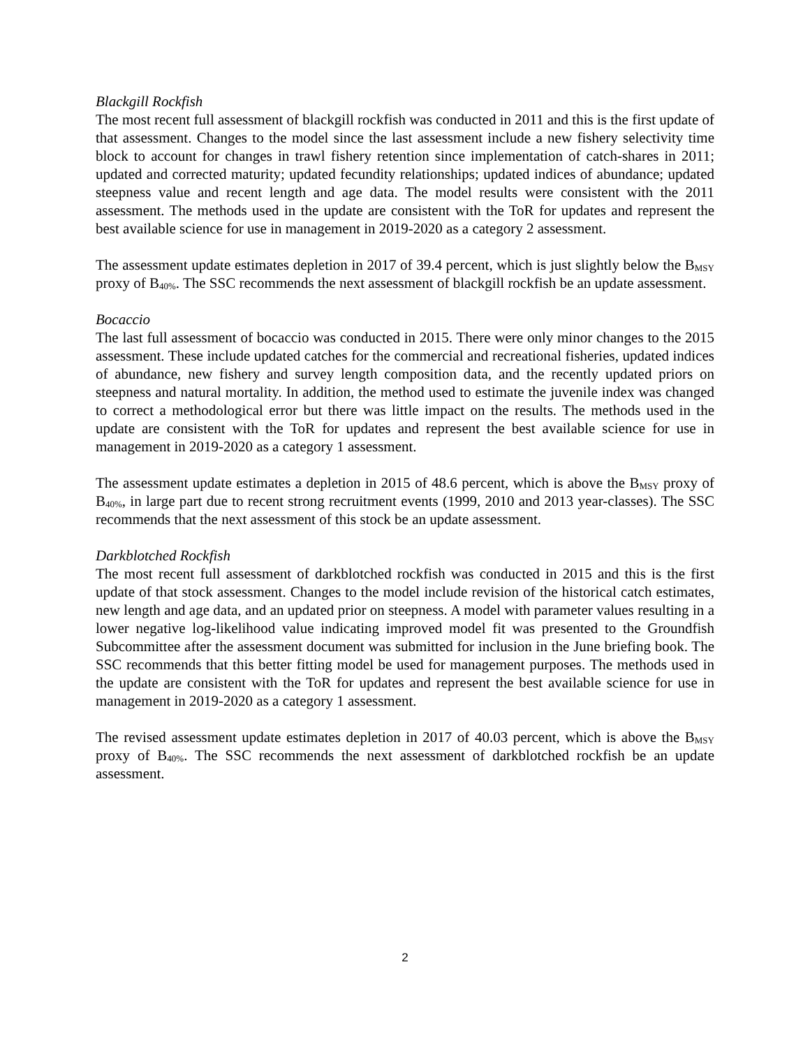Blackgill Rockfish
The most recent full assessment of blackgill rockfish was conducted in 2011 and this is the first update of that assessment. Changes to the model since the last assessment include a new fishery selectivity time block to account for changes in trawl fishery retention since implementation of catch-shares in 2011; updated and corrected maturity; updated fecundity relationships; updated indices of abundance; updated steepness value and recent length and age data. The model results were consistent with the 2011 assessment. The methods used in the update are consistent with the ToR for updates and represent the best available science for use in management in 2019-2020 as a category 2 assessment.
The assessment update estimates depletion in 2017 of 39.4 percent, which is just slightly below the B<sub>MSY</sub> proxy of B<sub>40%</sub>. The SSC recommends the next assessment of blackgill rockfish be an update assessment.
Bocaccio
The last full assessment of bocaccio was conducted in 2015. There were only minor changes to the 2015 assessment. These include updated catches for the commercial and recreational fisheries, updated indices of abundance, new fishery and survey length composition data, and the recently updated priors on steepness and natural mortality. In addition, the method used to estimate the juvenile index was changed to correct a methodological error but there was little impact on the results. The methods used in the update are consistent with the ToR for updates and represent the best available science for use in management in 2019-2020 as a category 1 assessment.
The assessment update estimates a depletion in 2015 of 48.6 percent, which is above the B<sub>MSY</sub> proxy of B<sub>40%</sub>, in large part due to recent strong recruitment events (1999, 2010 and 2013 year-classes). The SSC recommends that the next assessment of this stock be an update assessment.
Darkblotched Rockfish
The most recent full assessment of darkblotched rockfish was conducted in 2015 and this is the first update of that stock assessment. Changes to the model include revision of the historical catch estimates, new length and age data, and an updated prior on steepness. A model with parameter values resulting in a lower negative log-likelihood value indicating improved model fit was presented to the Groundfish Subcommittee after the assessment document was submitted for inclusion in the June briefing book. The SSC recommends that this better fitting model be used for management purposes. The methods used in the update are consistent with the ToR for updates and represent the best available science for use in management in 2019-2020 as a category 1 assessment.
The revised assessment update estimates depletion in 2017 of 40.03 percent, which is above the B<sub>MSY</sub> proxy of B<sub>40%</sub>. The SSC recommends the next assessment of darkblotched rockfish be an update assessment.
2